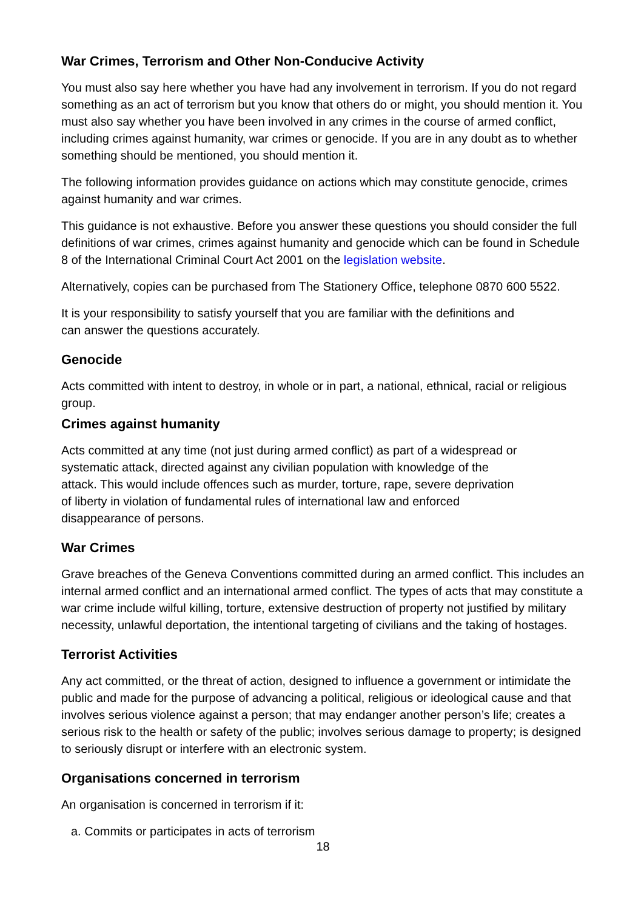War Crimes, Terrorism and Other Non-Conducive Activity
You must also say here whether you have had any involvement in terrorism. If you do not regard something as an act of terrorism but you know that others do or might, you should mention it. You must also say whether you have been involved in any crimes in the course of armed conflict, including crimes against humanity, war crimes or genocide. If you are in any doubt as to whether something should be mentioned, you should mention it.
The following information provides guidance on actions which may constitute genocide, crimes against humanity and war crimes.
This guidance is not exhaustive. Before you answer these questions you should consider the full definitions of war crimes, crimes against humanity and genocide which can be found in Schedule 8 of the International Criminal Court Act 2001 on the legislation website.
Alternatively, copies can be purchased from The Stationery Office, telephone 0870 600 5522.
It is your responsibility to satisfy yourself that you are familiar with the definitions and
can answer the questions accurately.
Genocide
Acts committed with intent to destroy, in whole or in part, a national, ethnical, racial or religious group.
Crimes against humanity
Acts committed at any time (not just during armed conflict) as part of a widespread or
systematic attack, directed against any civilian population with knowledge of the
attack. This would include offences such as murder, torture, rape, severe deprivation
of liberty in violation of fundamental rules of international law and enforced
disappearance of persons.
War Crimes
Grave breaches of the Geneva Conventions committed during an armed conflict. This includes an internal armed conflict and an international armed conflict. The types of acts that may constitute a war crime include wilful killing, torture, extensive destruction of property not justified by military necessity, unlawful deportation, the intentional targeting of civilians and the taking of hostages.
Terrorist Activities
Any act committed, or the threat of action, designed to influence a government or intimidate the public and made for the purpose of advancing a political, religious or ideological cause and that involves serious violence against a person; that may endanger another person’s life; creates a serious risk to the health or safety of the public; involves serious damage to property; is designed to seriously disrupt or interfere with an electronic system.
Organisations concerned in terrorism
An organisation is concerned in terrorism if it:
a. Commits or participates in acts of terrorism
18